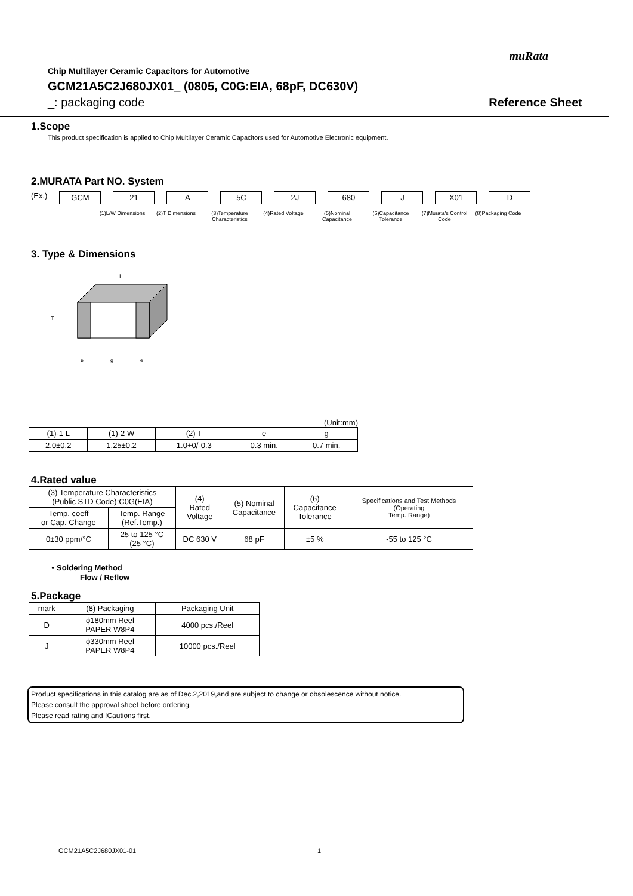muRata
Chip Multilayer Ceramic Capacitors for Automotive
GCM21A5C2J680JX01_ (0805, C0G:EIA, 68pF, DC630V)
_: packaging code Reference Sheet
1.Scope
This product specification is applied to Chip Multilayer Ceramic Capacitors used for Automotive Electronic equipment.
2.MURATA Part NO. System
(Ex.)
GCM 21 A 5C 2J 680 J X01 D
(1)L/W Dimensions
(2)T Dimensions (3)Temperature Characteristics
(4)Rated Voltage (5)Nominal Capacitance
(6)Capacitance Tolerance
(7)Murata's Control Code
(8)Packaging Code
3. Type & Dimensions
L
T
e
g
e
(Unit:mm)
| (1)-1 L | (1)-2 W | (2) T | e | g |
| 2.0±0.2 | 1.25±0.2 | 1.0+0/-0.3 | 0.3 min. | 0.7 min. |
4.Rated value
| (3) Temperature Characteristics (Public STD Code):C0G(EIA) | | (4) Rated Voltage | (5) Nominal Capacitance | (6) Capacitance Tolerance | Specifications and Test Methods (Operating Temp. Range) |
| Temp. coeff or Cap. Change | Temp. Range (Ref.Temp.) | | | | |
| 0±30 ppm/°C | 25 to 125 °C (25 °C) | DC 630 V | 68 pF | ±5 % | -55 to 125 °C |
・Soldering Method
Flow / Reflow
5.Package
| mark | (8) Packaging | Packaging Unit |
| D | ϕ180mm Reel PAPER W8P4 | 4000 pcs./Reel |
| J | ϕ330mm Reel PAPER W8P4 | 10000 pcs./Reel |
Product specifications in this catalog are as of Dec.2,2019,and are subject to change or obsolescence without notice.
Please consult the approval sheet before ordering.
Please read rating and !Cautions first.
GCM21A5C2J680JX01-01 1